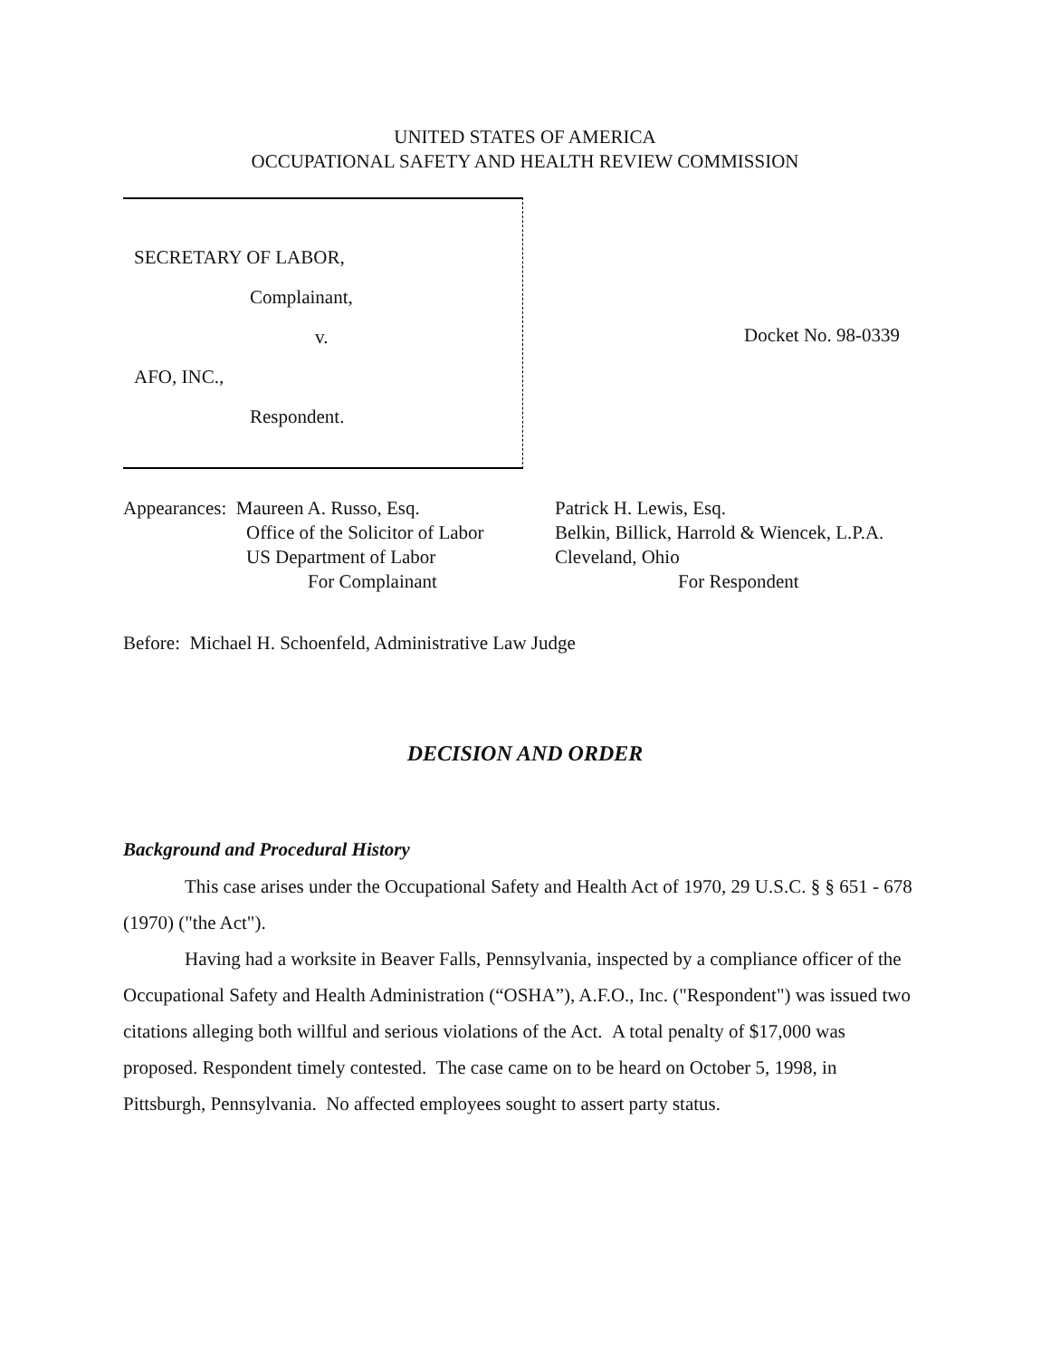UNITED STATES OF AMERICA
OCCUPATIONAL SAFETY AND HEALTH REVIEW COMMISSION
SECRETARY OF LABOR,
Complainant,
v.
AFO, INC.,
Respondent.
Docket No. 98-0339
Appearances: Maureen A. Russo, Esq.
Office of the Solicitor of Labor
US Department of Labor
For Complainant
Patrick H. Lewis, Esq.
Belkin, Billick, Harrold & Wiencek, L.P.A.
Cleveland, Ohio
For Respondent
Before: Michael H. Schoenfeld, Administrative Law Judge
DECISION AND ORDER
Background and Procedural History
This case arises under the Occupational Safety and Health Act of 1970, 29 U.S.C. § § 651 - 678 (1970) ("the Act").
Having had a worksite in Beaver Falls, Pennsylvania, inspected by a compliance officer of the Occupational Safety and Health Administration (“OSHA”), A.F.O., Inc. ("Respondent") was issued two citations alleging both willful and serious violations of the Act. A total penalty of $17,000 was proposed. Respondent timely contested. The case came on to be heard on October 5, 1998, in Pittsburgh, Pennsylvania. No affected employees sought to assert party status.